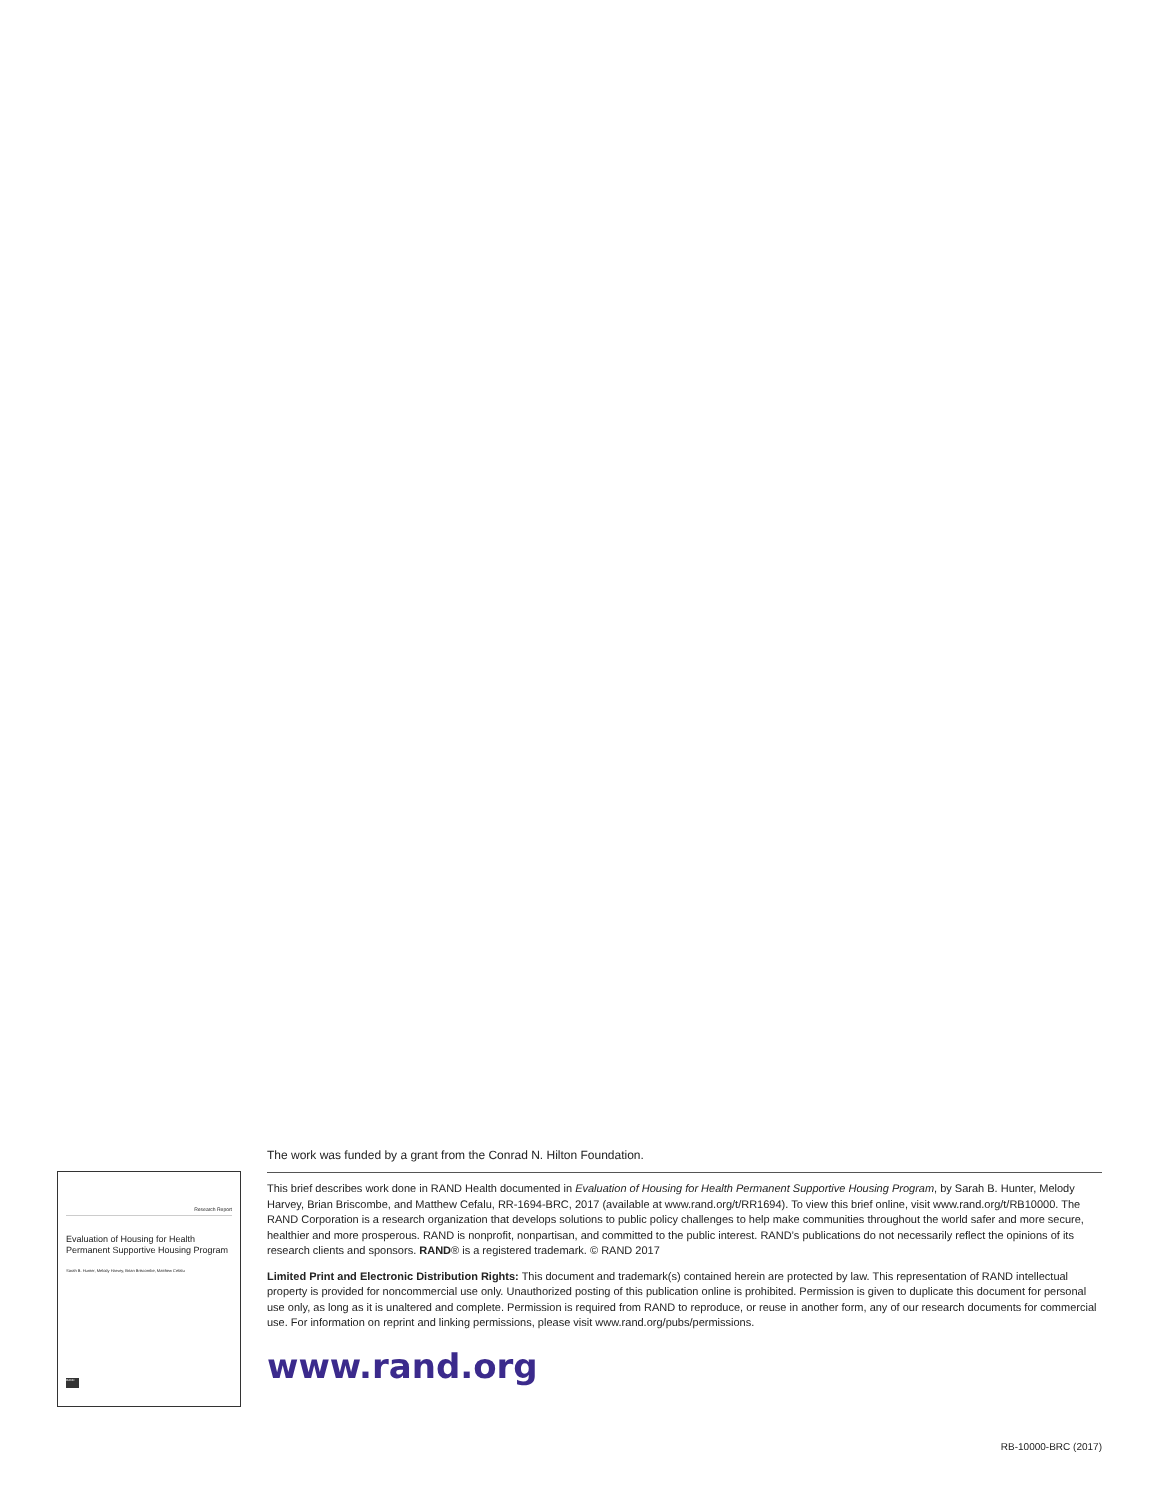The work was funded by a grant from the Conrad N. Hilton Foundation.
Research Report
Evaluation of Housing for Health Permanent Supportive Housing Program
Sarah B. Hunter, Melody Harvey, Brian Briscombe, Matthew Cefalu
RAND
This brief describes work done in RAND Health documented in Evaluation of Housing for Health Permanent Supportive Housing Program, by Sarah B. Hunter, Melody Harvey, Brian Briscombe, and Matthew Cefalu, RR-1694-BRC, 2017 (available at www.rand.org/t/RR1694). To view this brief online, visit www.rand.org/t/RB10000. The RAND Corporation is a research organization that develops solutions to public policy challenges to help make communities throughout the world safer and more secure, healthier and more prosperous. RAND is nonprofit, nonpartisan, and committed to the public interest. RAND’s publications do not necessarily reflect the opinions of its research clients and sponsors. RAND® is a registered trademark. © RAND 2017
Limited Print and Electronic Distribution Rights: This document and trademark(s) contained herein are protected by law. This representation of RAND intellectual property is provided for noncommercial use only. Unauthorized posting of this publication online is prohibited. Permission is given to duplicate this document for personal use only, as long as it is unaltered and complete. Permission is required from RAND to reproduce, or reuse in another form, any of our research documents for commercial use. For information on reprint and linking permissions, please visit www.rand.org/pubs/permissions.
www.rand.org
RB-10000-BRC (2017)